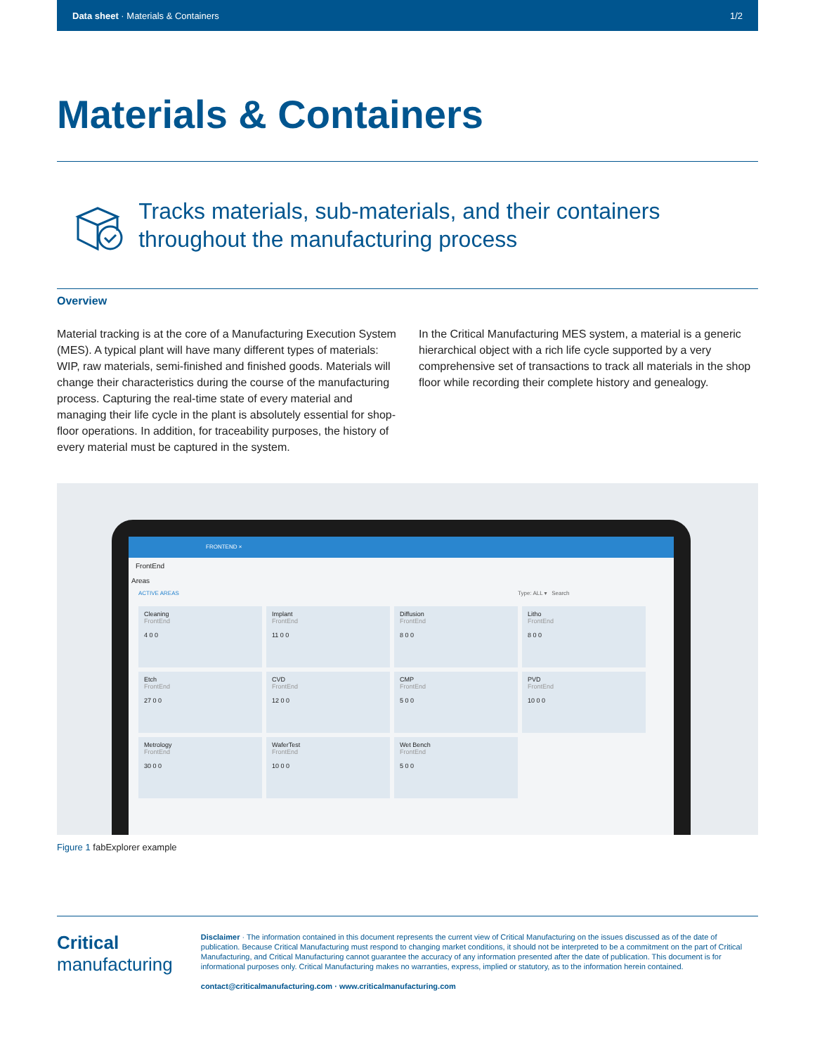Data sheet · Materials & Containers 1/2
Materials & Containers
Tracks materials, sub-materials, and their containers throughout the manufacturing process
Overview
Material tracking is at the core of a Manufacturing Execution System (MES). A typical plant will have many different types of materials: WIP, raw materials, semi-finished and finished goods. Materials will change their characteristics during the course of the manufacturing process. Capturing the real-time state of every material and managing their life cycle in the plant is absolutely essential for shop-floor operations. In addition, for traceability purposes, the history of every material must be captured in the system.
In the Critical Manufacturing MES system, a material is a generic hierarchical object with a rich life cycle supported by a very comprehensive set of transactions to track all materials in the shop floor while recording their complete history and genealogy.
FRONTEND ×
FrontEnd
Areas
ACTIVE AREAS Type: ALL ▾ Search
Cleaning
FrontEnd
4 0 0
Implant
FrontEnd
11 0 0
Diffusion
FrontEnd
8 0 0
Litho
FrontEnd
8 0 0
Etch
FrontEnd
27 0 0
CVD
FrontEnd
12 0 0
CMP
FrontEnd
5 0 0
PVD
FrontEnd
10 0 0
Metrology
FrontEnd
30 0 0
WaferTest
FrontEnd
10 0 0
Wet Bench
FrontEnd
5 0 0
Figure 1 fabExplorer example
Critical
manufacturing
Disclaimer · The information contained in this document represents the current view of Critical Manufacturing on the issues discussed as of the date of publication. Because Critical Manufacturing must respond to changing market conditions, it should not be interpreted to be a commitment on the part of Critical Manufacturing, and Critical Manufacturing cannot guarantee the accuracy of any information presented after the date of publication. This document is for informational purposes only. Critical Manufacturing makes no warranties, express, implied or statutory, as to the information herein contained.
contact@criticalmanufacturing.com · www.criticalmanufacturing.com